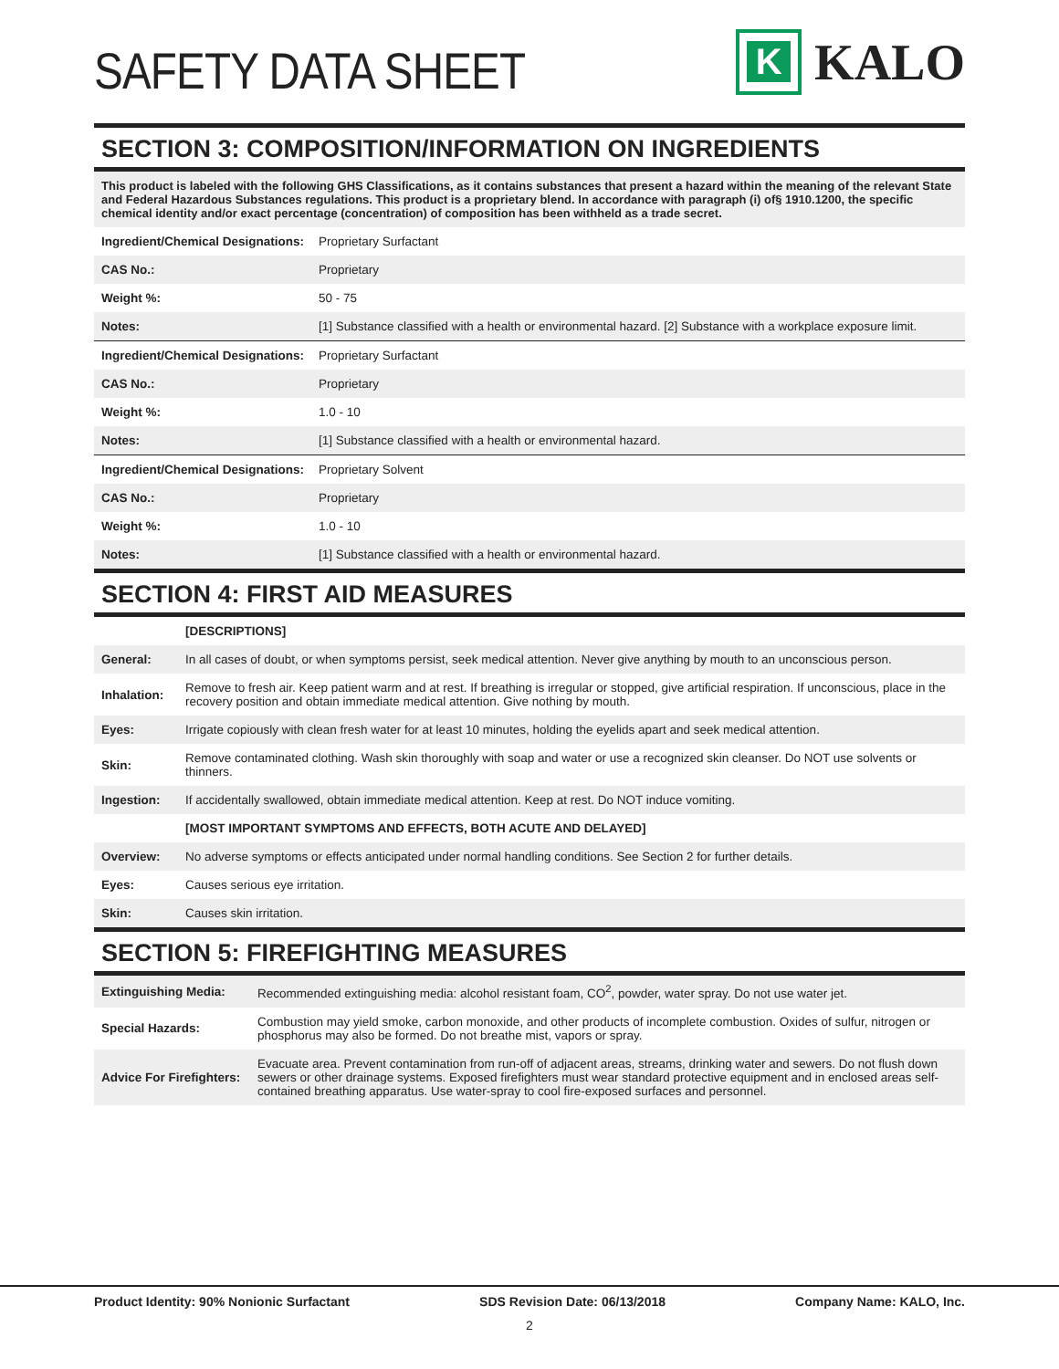SAFETY DATA SHEET
K
KALO
SECTION 3: COMPOSITION/INFORMATION ON INGREDIENTS
This product is labeled with the following GHS Classifications, as it contains substances that present a hazard within the meaning of the relevant State and Federal Hazardous Substances regulations. This product is a proprietary blend. In accordance with paragraph (i) of§ 1910.1200, the specific chemical identity and/or exact percentage (concentration) of composition has been withheld as a trade secret.
| Ingredient/Chemical Designations: | Proprietary Surfactant |
| CAS No.: | Proprietary |
| Weight %: | 50 - 75 |
| Notes: | [1] Substance classified with a health or environmental hazard. [2] Substance with a workplace exposure limit. |
| Ingredient/Chemical Designations: | Proprietary Surfactant |
| CAS No.: | Proprietary |
| Weight %: | 1.0 - 10 |
| Notes: | [1] Substance classified with a health or environmental hazard. |
| Ingredient/Chemical Designations: | Proprietary Solvent |
| CAS No.: | Proprietary |
| Weight %: | 1.0 - 10 |
| Notes: | [1] Substance classified with a health or environmental hazard. |
SECTION 4: FIRST AID MEASURES
| | [DESCRIPTIONS] |
| --- | --- |
| General: | In all cases of doubt, or when symptoms persist, seek medical attention. Never give anything by mouth to an unconscious person. |
| Inhalation: | Remove to fresh air. Keep patient warm and at rest. If breathing is irregular or stopped, give artificial respiration. If unconscious, place in the recovery position and obtain immediate medical attention. Give nothing by mouth. |
| Eyes: | Irrigate copiously with clean fresh water for at least 10 minutes, holding the eyelids apart and seek medical attention. |
| Skin: | Remove contaminated clothing. Wash skin thoroughly with soap and water or use a recognized skin cleanser. Do NOT use solvents or thinners. |
| Ingestion: | If accidentally swallowed, obtain immediate medical attention. Keep at rest. Do NOT induce vomiting. |
| | [MOST IMPORTANT SYMPTOMS AND EFFECTS, BOTH ACUTE AND DELAYED] |
| Overview: | No adverse symptoms or effects anticipated under normal handling conditions. See Section 2 for further details. |
| Eyes: | Causes serious eye irritation. |
| Skin: | Causes skin irritation. |
SECTION 5: FIREFIGHTING MEASURES
| Extinguishing Media: | Recommended extinguishing media: alcohol resistant foam, CO<sup>2</sup>, powder, water spray. Do not use water jet. |
| Special Hazards: | Combustion may yield smoke, carbon monoxide, and other products of incomplete combustion. Oxides of sulfur, nitrogen or phosphorus may also be formed. Do not breathe mist, vapors or spray. |
| Advice For Firefighters: | Evacuate area. Prevent contamination from run-off of adjacent areas, streams, drinking water and sewers. Do not flush down sewers or other drainage systems. Exposed firefighters must wear standard protective equipment and in enclosed areas self-contained breathing apparatus. Use water-spray to cool fire-exposed surfaces and personnel. |
Product Identity: 90% Nonionic Surfactant SDS Revision Date: 06/13/2018 Company Name: KALO, Inc.
2